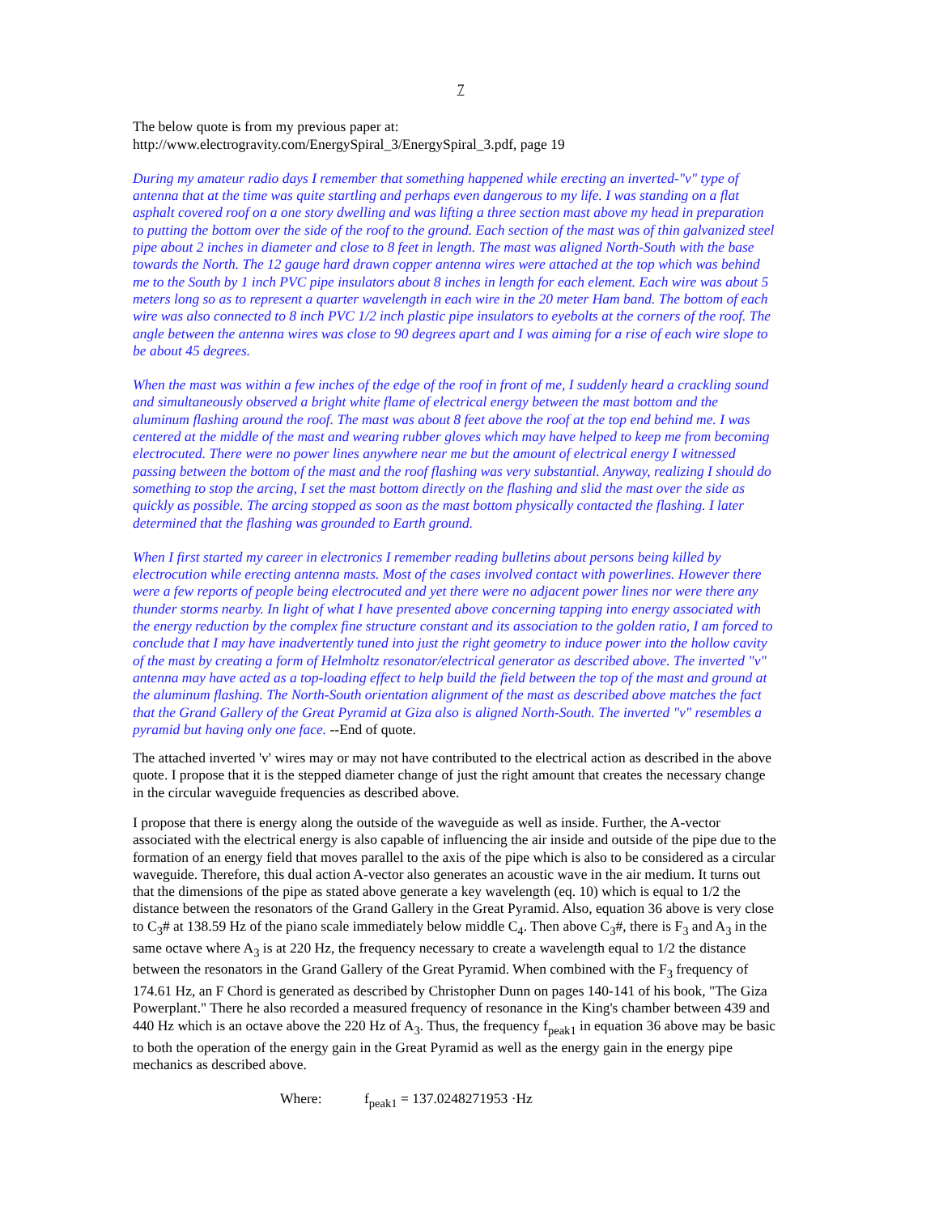7
The below quote is from my previous paper at:
http://www.electrogravity.com/EnergySpiral_3/EnergySpiral_3.pdf, page 19
During my amateur radio days I remember that something happened while erecting an inverted-"v" type of antenna that at the time was quite startling and perhaps even dangerous to my life. I was standing on a flat asphalt covered roof on a one story dwelling and was lifting a three section mast above my head in preparation to putting the bottom over the side of the roof to the ground. Each section of the mast was of thin galvanized steel pipe about 2 inches in diameter and close to 8 feet in length. The mast was aligned North-South with the base towards the North. The 12 gauge hard drawn copper antenna wires were attached at the top which was behind me to the South by 1 inch PVC pipe insulators about 8 inches in length for each element. Each wire was about 5 meters long so as to represent a quarter wavelength in each wire in the 20 meter Ham band. The bottom of each wire was also connected to 8 inch PVC 1/2 inch plastic pipe insulators to eyebolts at the corners of the roof. The angle between the antenna wires was close to 90 degrees apart and I was aiming for a rise of each wire slope to be about 45 degrees.
When the mast was within a few inches of the edge of the roof in front of me, I suddenly heard a crackling sound and simultaneously observed a bright white flame of electrical energy between the mast bottom and the aluminum flashing around the roof. The mast was about 8 feet above the roof at the top end behind me. I was centered at the middle of the mast and wearing rubber gloves which may have helped to keep me from becoming electrocuted. There were no power lines anywhere near me but the amount of electrical energy I witnessed passing between the bottom of the mast and the roof flashing was very substantial. Anyway, realizing I should do something to stop the arcing, I set the mast bottom directly on the flashing and slid the mast over the side as quickly as possible. The arcing stopped as soon as the mast bottom physically contacted the flashing. I later determined that the flashing was grounded to Earth ground.
When I first started my career in electronics I remember reading bulletins about persons being killed by electrocution while erecting antenna masts. Most of the cases involved contact with powerlines. However there were a few reports of people being electrocuted and yet there were no adjacent power lines nor were there any thunder storms nearby. In light of what I have presented above concerning tapping into energy associated with the energy reduction by the complex fine structure constant and its association to the golden ratio, I am forced to conclude that I may have inadvertently tuned into just the right geometry to induce power into the hollow cavity of the mast by creating a form of Helmholtz resonator/electrical generator as described above. The inverted "v" antenna may have acted as a top-loading effect to help build the field between the top of the mast and ground at the aluminum flashing. The North-South orientation alignment of the mast as described above matches the fact that the Grand Gallery of the Great Pyramid at Giza also is aligned North-South. The inverted "v" resembles a pyramid but having only one face. --End of quote.
The attached inverted 'v' wires may or may not have contributed to the electrical action as described in the above quote. I propose that it is the stepped diameter change of just the right amount that creates the necessary change in the circular waveguide frequencies as described above.
I propose that there is energy along the outside of the waveguide as well as inside. Further, the A-vector associated with the electrical energy is also capable of influencing the air inside and outside of the pipe due to the formation of an energy field that moves parallel to the axis of the pipe which is also to be considered as a circular waveguide. Therefore, this dual action A-vector also generates an acoustic wave in the air medium. It turns out that the dimensions of the pipe as stated above generate a key wavelength (eq. 10) which is equal to 1/2 the distance between the resonators of the Grand Gallery in the Great Pyramid. Also, equation 36 above is very close to C<sub>3</sub># at 138.59 Hz of the piano scale immediately below middle C<sub>4</sub>. Then above C<sub>3</sub>#, there is F<sub>3</sub> and A<sub>3</sub> in the same octave where A<sub>3</sub> is at 220 Hz, the frequency necessary to create a wavelength equal to 1/2 the distance between the resonators in the Grand Gallery of the Great Pyramid. When combined with the F<sub>3</sub> frequency of 174.61 Hz, an F Chord is generated as described by Christopher Dunn on pages 140-141 of his book, "The Giza Powerplant." There he also recorded a measured frequency of resonance in the King's chamber between 439 and 440 Hz which is an octave above the 220 Hz of A<sub>3</sub>. Thus, the frequency f<sub>peak1</sub> in equation 36 above may be basic to both the operation of the energy gain in the Great Pyramid as well as the energy gain in the energy pipe mechanics as described above.
Where: f<sub>peak1</sub> = 137.0248271953 ·Hz